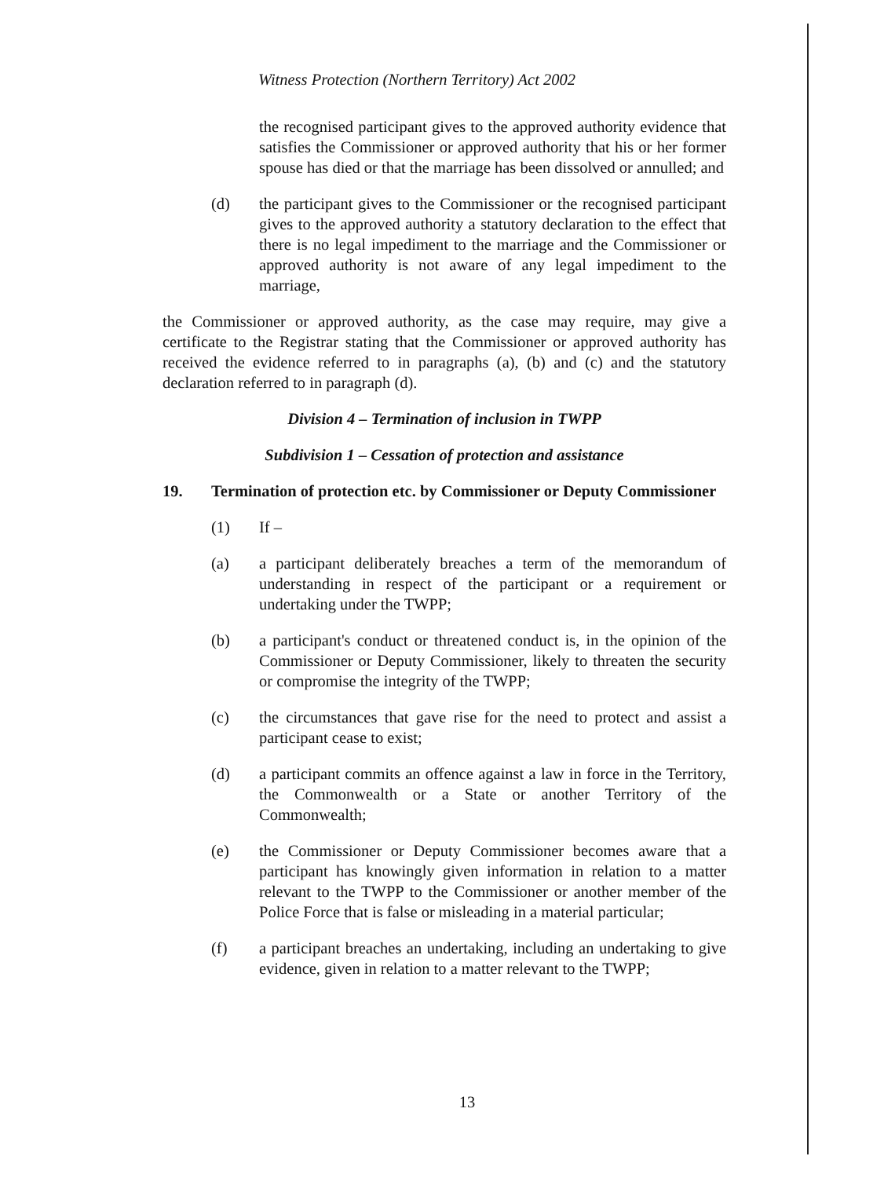Witness Protection (Northern Territory) Act 2002
the recognised participant gives to the approved authority evidence that satisfies the Commissioner or approved authority that his or her former spouse has died or that the marriage has been dissolved or annulled; and
(d) the participant gives to the Commissioner or the recognised participant gives to the approved authority a statutory declaration to the effect that there is no legal impediment to the marriage and the Commissioner or approved authority is not aware of any legal impediment to the marriage,
the Commissioner or approved authority, as the case may require, may give a certificate to the Registrar stating that the Commissioner or approved authority has received the evidence referred to in paragraphs (a), (b) and (c) and the statutory declaration referred to in paragraph (d).
Division 4 – Termination of inclusion in TWPP
Subdivision 1 – Cessation of protection and assistance
19. Termination of protection etc. by Commissioner or Deputy Commissioner
(1) If –
(a) a participant deliberately breaches a term of the memorandum of understanding in respect of the participant or a requirement or undertaking under the TWPP;
(b) a participant's conduct or threatened conduct is, in the opinion of the Commissioner or Deputy Commissioner, likely to threaten the security or compromise the integrity of the TWPP;
(c) the circumstances that gave rise for the need to protect and assist a participant cease to exist;
(d) a participant commits an offence against a law in force in the Territory, the Commonwealth or a State or another Territory of the Commonwealth;
(e) the Commissioner or Deputy Commissioner becomes aware that a participant has knowingly given information in relation to a matter relevant to the TWPP to the Commissioner or another member of the Police Force that is false or misleading in a material particular;
(f) a participant breaches an undertaking, including an undertaking to give evidence, given in relation to a matter relevant to the TWPP;
13